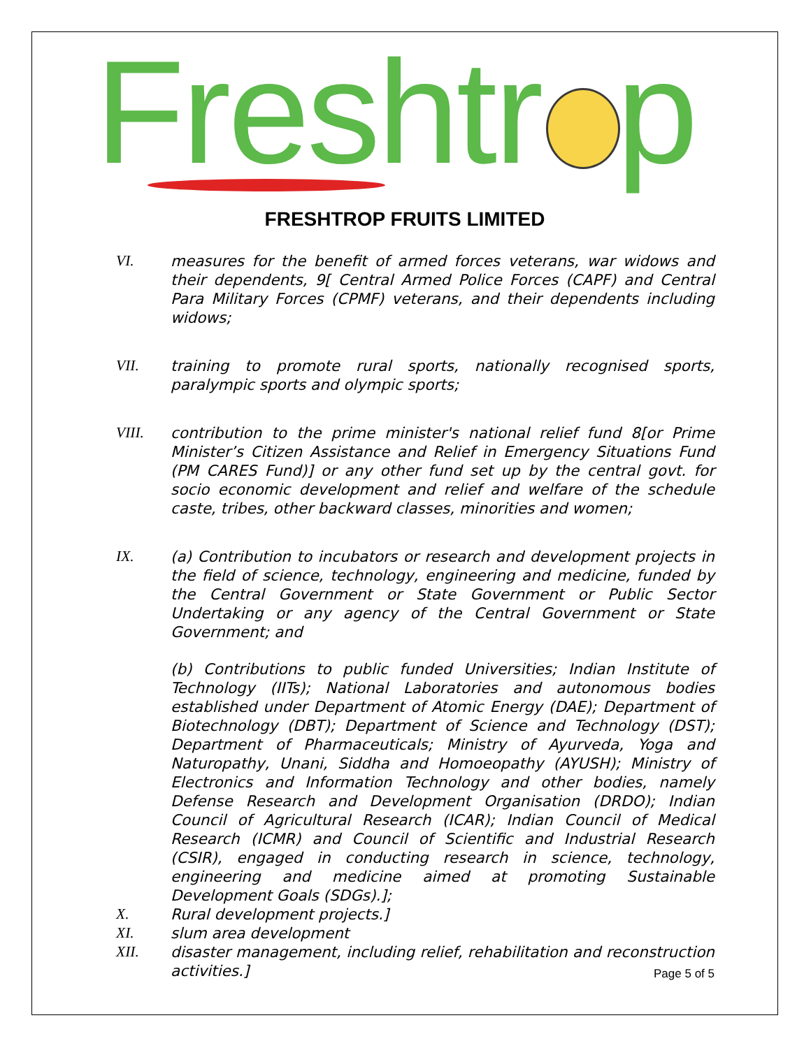Freshtr p
FRESHTROP FRUITS LIMITED
VI. measures for the benefit of armed forces veterans, war widows and their dependents, 9[ Central Armed Police Forces (CAPF) and Central Para Military Forces (CPMF) veterans, and their dependents including widows;
VII. training to promote rural sports, nationally recognised sports, paralympic sports and olympic sports;
VIII. contribution to the prime minister's national relief fund 8[or Prime Minister’s Citizen Assistance and Relief in Emergency Situations Fund (PM CARES Fund)] or any other fund set up by the central govt. for socio economic development and relief and welfare of the schedule caste, tribes, other backward classes, minorities and women;
IX. (a) Contribution to incubators or research and development projects in the field of science, technology, engineering and medicine, funded by the Central Government or State Government or Public Sector Undertaking or any agency of the Central Government or State Government; and
(b) Contributions to public funded Universities; Indian Institute of Technology (IITs); National Laboratories and autonomous bodies established under Department of Atomic Energy (DAE); Department of Biotechnology (DBT); Department of Science and Technology (DST); Department of Pharmaceuticals; Ministry of Ayurveda, Yoga and Naturopathy, Unani, Siddha and Homoeopathy (AYUSH); Ministry of Electronics and Information Technology and other bodies, namely Defense Research and Development Organisation (DRDO); Indian Council of Agricultural Research (ICAR); Indian Council of Medical Research (ICMR) and Council of Scientific and Industrial Research (CSIR), engaged in conducting research in science, technology, engineering and medicine aimed at promoting Sustainable Development Goals (SDGs).];
X. Rural development projects.]
XI. slum area development
XII. disaster management, including relief, rehabilitation and reconstruction activities.]
Page 5 of 5